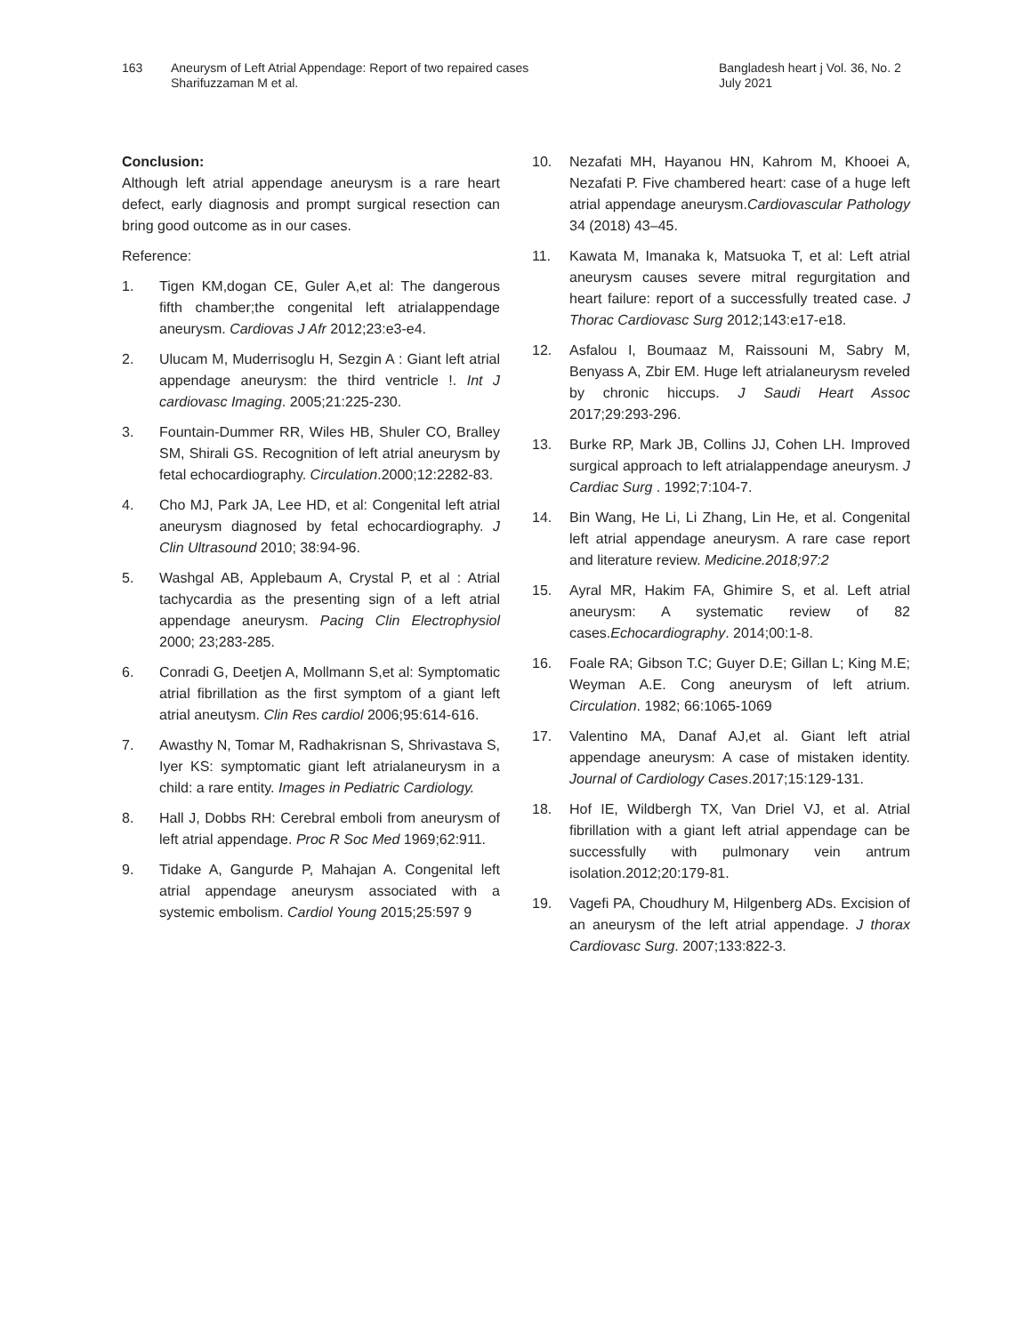163 Aneurysm of Left Atrial Appendage: Report of two repaired cases
Sharifuzzaman M et al.
Bangladesh heart j Vol. 36, No. 2
July 2021
Conclusion:
Although left atrial appendage aneurysm is a rare heart defect, early diagnosis and prompt surgical resection can bring good outcome as in our cases.
Reference:
1. Tigen KM,dogan CE, Guler A,et al: The dangerous fifth chamber;the congenital left atrialappendage aneurysm. Cardiovas J Afr 2012;23:e3-e4.
2. Ulucam M, Muderrisoglu H, Sezgin A : Giant left atrial appendage aneurysm: the third ventricle !. Int J cardiovasc Imaging. 2005;21:225-230.
3. Fountain-Dummer RR, Wiles HB, Shuler CO, Bralley SM, Shirali GS. Recognition of left atrial aneurysm by fetal echocardiography. Circulation.2000;12:2282-83.
4. Cho MJ, Park JA, Lee HD, et al: Congenital left atrial aneurysm diagnosed by fetal echocardiography. J Clin Ultrasound 2010; 38:94-96.
5. Washgal AB, Applebaum A, Crystal P, et al : Atrial tachycardia as the presenting sign of a left atrial appendage aneurysm. Pacing Clin Electrophysiol 2000; 23;283-285.
6. Conradi G, Deetjen A, Mollmann S,et al: Symptomatic atrial fibrillation as the first symptom of a giant left atrial aneutysm. Clin Res cardiol 2006;95:614-616.
7. Awasthy N, Tomar M, Radhakrisnan S, Shrivastava S, Iyer KS: symptomatic giant left atrialaneurysm in a child: a rare entity. Images in Pediatric Cardiology.
8. Hall J, Dobbs RH: Cerebral emboli from aneurysm of left atrial appendage. Proc R Soc Med 1969;62:911.
9. Tidake A, Gangurde P, Mahajan A. Congenital left atrial appendage aneurysm associated with a systemic embolism. Cardiol Young 2015;25:597 9
10. Nezafati MH, Hayanou HN, Kahrom M, Khooei A, Nezafati P. Five chambered heart: case of a huge left atrial appendage aneurysm.Cardiovascular Pathology 34 (2018) 43–45.
11. Kawata M, Imanaka k, Matsuoka T, et al: Left atrial aneurysm causes severe mitral regurgitation and heart failure: report of a successfully treated case. J Thorac Cardiovasc Surg 2012;143:e17-e18.
12. Asfalou I, Boumaaz M, Raissouni M, Sabry M, Benyass A, Zbir EM. Huge left atrialaneurysm reveled by chronic hiccups. J Saudi Heart Assoc 2017;29:293-296.
13. Burke RP, Mark JB, Collins JJ, Cohen LH. Improved surgical approach to left atrialappendage aneurysm. J Cardiac Surg . 1992;7:104-7.
14. Bin Wang, He Li, Li Zhang, Lin He, et al. Congenital left atrial appendage aneurysm. A rare case report and literature review. Medicine.2018;97:2
15. Ayral MR, Hakim FA, Ghimire S, et al. Left atrial aneurysm: A systematic review of 82 cases.Echocardiography. 2014;00:1-8.
16. Foale RA; Gibson T.C; Guyer D.E; Gillan L; King M.E; Weyman A.E. Cong aneurysm of left atrium. Circulation. 1982; 66:1065-1069
17. Valentino MA, Danaf AJ,et al. Giant left atrial appendage aneurysm: A case of mistaken identity. Journal of Cardiology Cases.2017;15:129-131.
18. Hof IE, Wildbergh TX, Van Driel VJ, et al. Atrial fibrillation with a giant left atrial appendage can be successfully with pulmonary vein antrum isolation.2012;20:179-81.
19. Vagefi PA, Choudhury M, Hilgenberg ADs. Excision of an aneurysm of the left atrial appendage. J thorax Cardiovasc Surg. 2007;133:822-3.